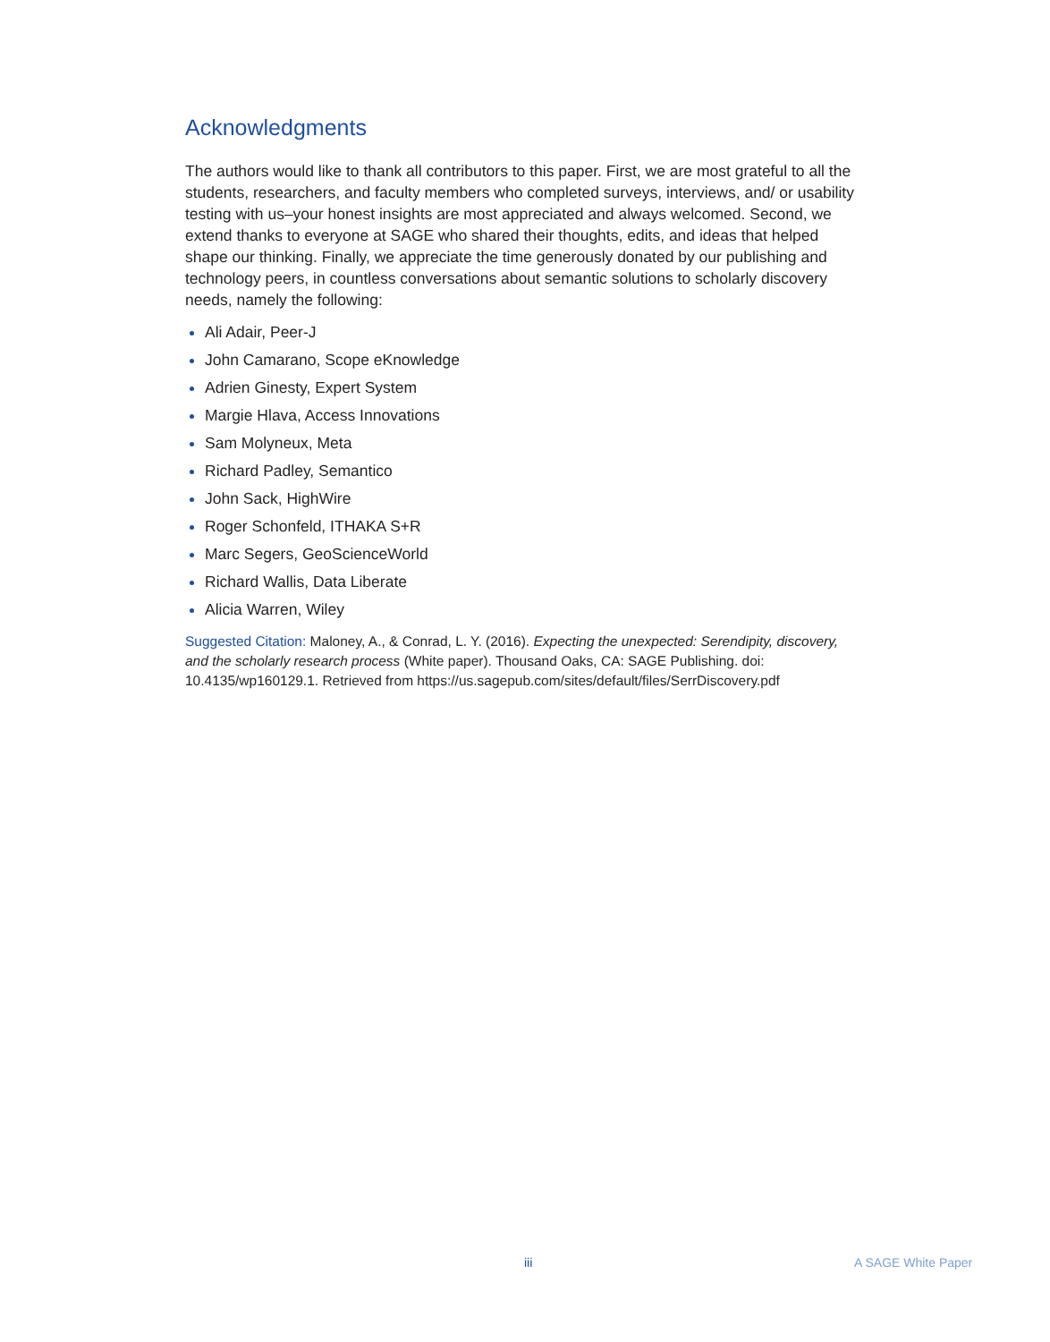Acknowledgments
The authors would like to thank all contributors to this paper. First, we are most grateful to all the students, researchers, and faculty members who completed surveys, interviews, and/ or usability testing with us–your honest insights are most appreciated and always welcomed. Second, we extend thanks to everyone at SAGE who shared their thoughts, edits, and ideas that helped shape our thinking. Finally, we appreciate the time generously donated by our publishing and technology peers, in countless conversations about semantic solutions to scholarly discovery needs, namely the following:
Ali Adair, Peer-J
John Camarano, Scope eKnowledge
Adrien Ginesty, Expert System
Margie Hlava, Access Innovations
Sam Molyneux, Meta
Richard Padley, Semantico
John Sack, HighWire
Roger Schonfeld, ITHAKA S+R
Marc Segers, GeoScienceWorld
Richard Wallis, Data Liberate
Alicia Warren, Wiley
Suggested Citation: Maloney, A., & Conrad, L. Y. (2016). Expecting the unexpected: Serendipity, discovery, and the scholarly research process (White paper). Thousand Oaks, CA: SAGE Publishing. doi: 10.4135/wp160129.1. Retrieved from https://us.sagepub.com/sites/default/files/SerrDiscovery.pdf
iii A SAGE White Paper